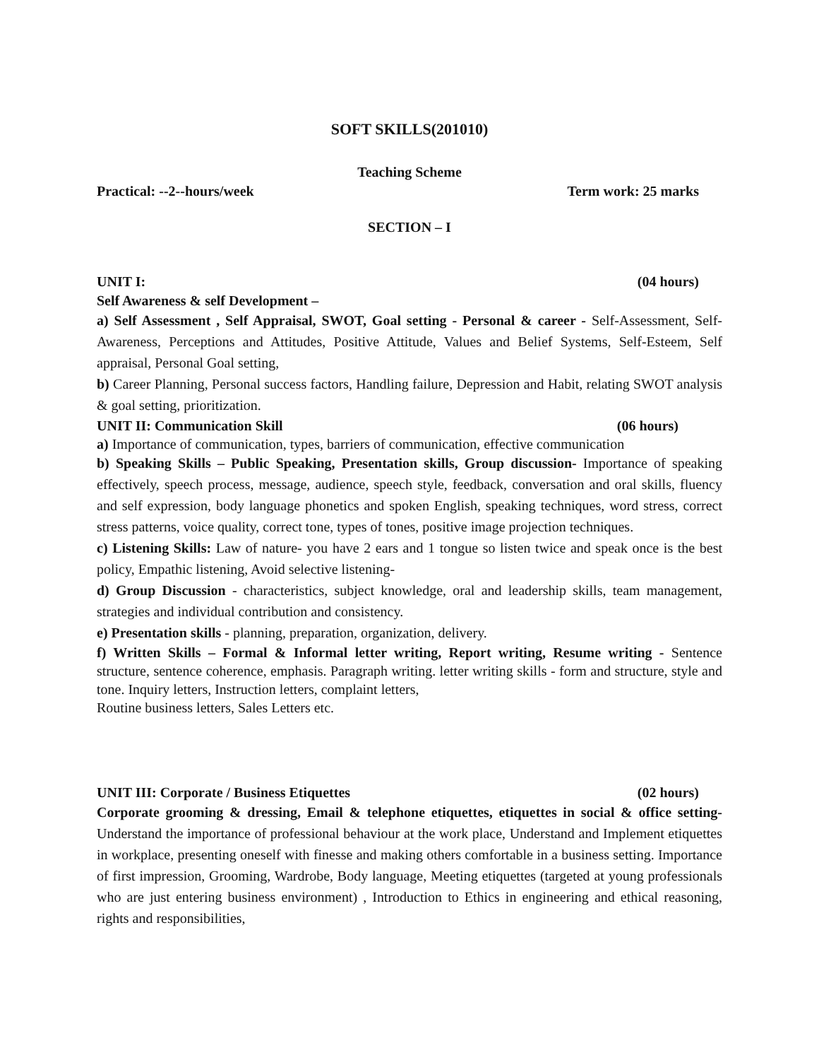SOFT SKILLS(201010)
Teaching Scheme
Practical: --2--hours/week Term work: 25 marks
SECTION – I
UNIT I: (04 hours)
Self Awareness & self Development –
a) Self Assessment , Self Appraisal, SWOT, Goal setting - Personal & career - Self-Assessment, Self-Awareness, Perceptions and Attitudes, Positive Attitude, Values and Belief Systems, Self-Esteem, Self appraisal, Personal Goal setting,
b) Career Planning, Personal success factors, Handling failure, Depression and Habit, relating SWOT analysis & goal setting, prioritization.
UNIT II: Communication Skill (06 hours)
a) Importance of communication, types, barriers of communication, effective communication
b) Speaking Skills – Public Speaking, Presentation skills, Group discussion- Importance of speaking effectively, speech process, message, audience, speech style, feedback, conversation and oral skills, fluency and self expression, body language phonetics and spoken English, speaking techniques, word stress, correct stress patterns, voice quality, correct tone, types of tones, positive image projection techniques.
c) Listening Skills: Law of nature- you have 2 ears and 1 tongue so listen twice and speak once is the best policy, Empathic listening, Avoid selective listening-
d) Group Discussion - characteristics, subject knowledge, oral and leadership skills, team management, strategies and individual contribution and consistency.
e) Presentation skills - planning, preparation, organization, delivery.
f) Written Skills – Formal & Informal letter writing, Report writing, Resume writing - Sentence structure, sentence coherence, emphasis. Paragraph writing. letter writing skills - form and structure, style and tone. Inquiry letters, Instruction letters, complaint letters,
Routine business letters, Sales Letters etc.
UNIT III: Corporate / Business Etiquettes (02 hours)
Corporate grooming & dressing, Email & telephone etiquettes, etiquettes in social & office setting-Understand the importance of professional behaviour at the work place, Understand and Implement etiquettes in workplace, presenting oneself with finesse and making others comfortable in a business setting. Importance of first impression, Grooming, Wardrobe, Body language, Meeting etiquettes (targeted at young professionals who are just entering business environment) , Introduction to Ethics in engineering and ethical reasoning, rights and responsibilities,